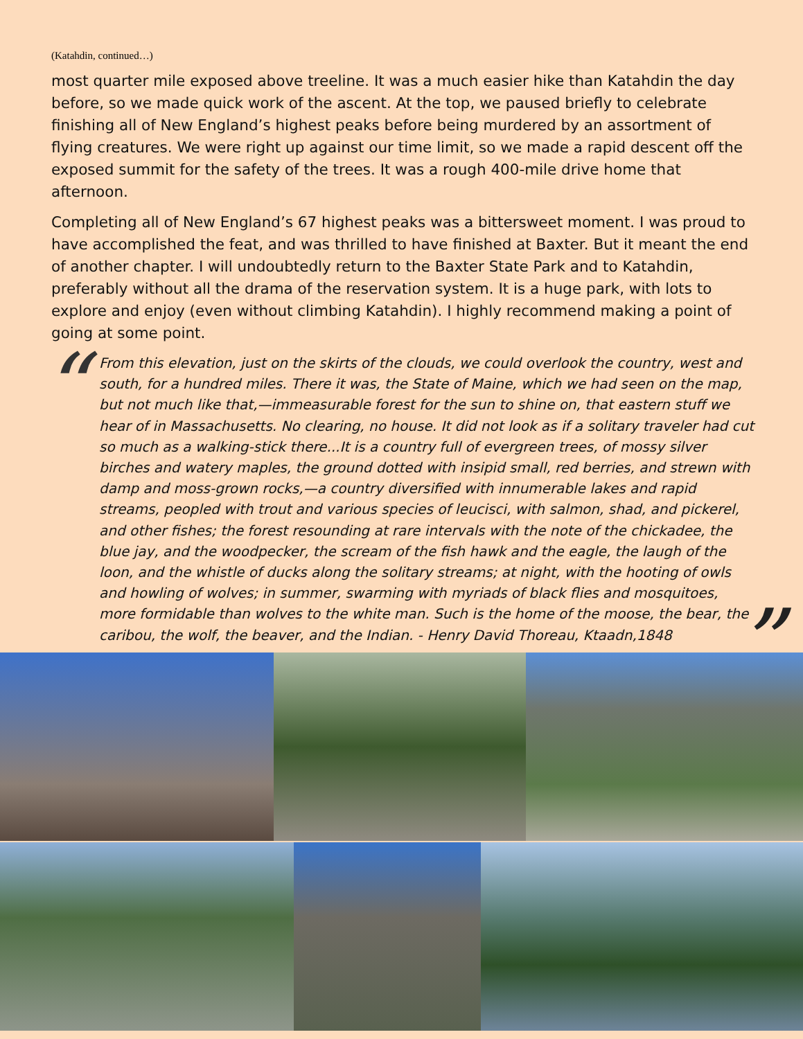(Katahdin, continued…)
most quarter mile exposed above treeline. It was a much easier hike than Katahdin the day before, so we made quick work of the ascent. At the top, we paused briefly to celebrate finishing all of New England’s highest peaks before being murdered by an assortment of flying creatures. We were right up against our time limit, so we made a rapid descent off the exposed summit for the safety of the trees. It was a rough 400-mile drive home that afternoon.
Completing all of New England’s 67 highest peaks was a bittersweet moment. I was proud to have accomplished the feat, and was thrilled to have finished at Baxter. But it meant the end of another chapter. I will undoubtedly return to the Baxter State Park and to Katahdin, preferably without all the drama of the reservation system. It is a huge park, with lots to explore and enjoy (even without climbing Katahdin). I highly recommend making a point of going at some point.
“From this elevation, just on the skirts of the clouds, we could overlook the country, west and south, for a hundred miles. There it was, the State of Maine, which we had seen on the map, but not much like that,—immeasurable forest for the sun to shine on, that eastern stuff we hear of in Massachusetts. No clearing, no house. It did not look as if a solitary traveler had cut so much as a walking-stick there...It is a country full of evergreen trees, of mossy silver birches and watery maples, the ground dotted with insipid small, red berries, and strewn with damp and moss-grown rocks,—a country diversified with innumerable lakes and rapid streams, peopled with trout and various species of leucisci, with salmon, shad, and pickerel, and other fishes; the forest resounding at rare intervals with the note of the chickadee, the blue jay, and the woodpecker, the scream of the fish hawk and the eagle, the laugh of the loon, and the whistle of ducks along the solitary streams; at night, with the hooting of owls and howling of wolves; in summer, swarming with myriads of black flies and mosquitoes, more formidable than wolves to the white man. Such is the home of the moose, the bear, the caribou, the wolf, the beaver, and the Indian. - Henry David Thoreau, Ktaadn,1848”